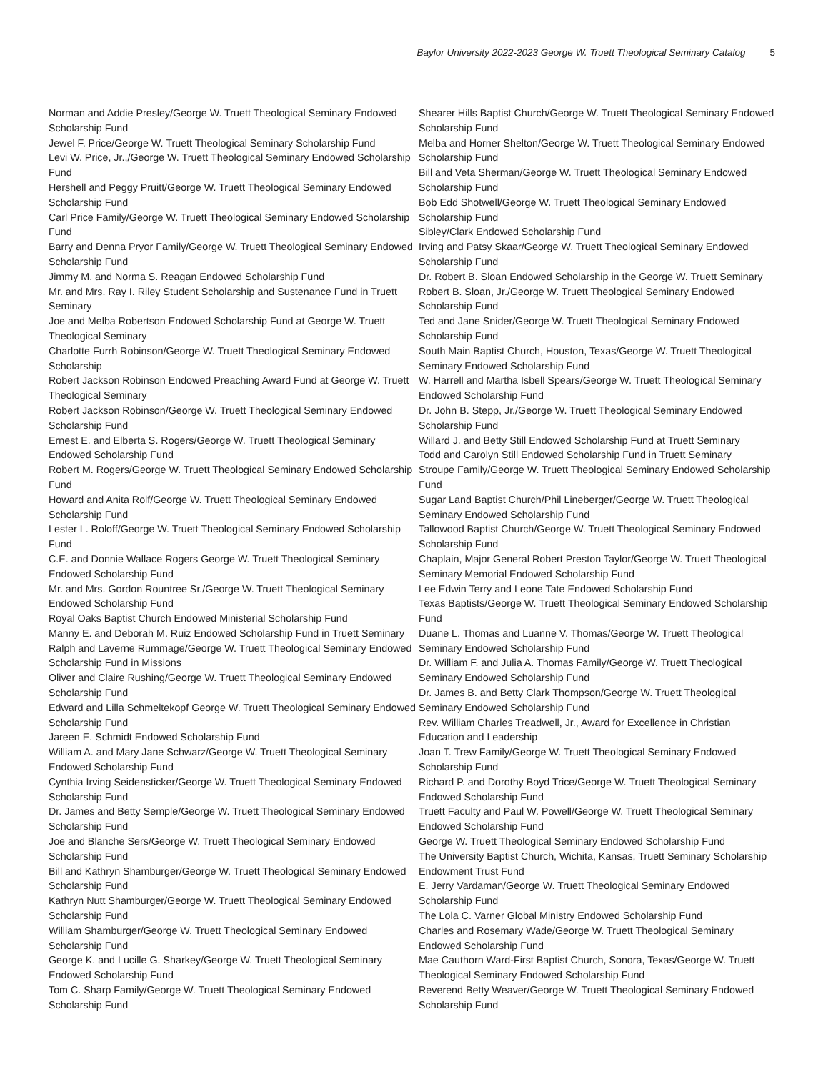Baylor University 2022-2023 George W. Truett Theological Seminary Catalog 5
Norman and Addie Presley/George W. Truett Theological Seminary Endowed Scholarship Fund
Jewel F. Price/George W. Truett Theological Seminary Scholarship Fund
Levi W. Price, Jr.,/George W. Truett Theological Seminary Endowed Scholarship Fund
Hershell and Peggy Pruitt/George W. Truett Theological Seminary Endowed Scholarship Fund
Carl Price Family/George W. Truett Theological Seminary Endowed Scholarship Fund
Barry and Denna Pryor Family/George W. Truett Theological Seminary Endowed Scholarship Fund
Jimmy M. and Norma S. Reagan Endowed Scholarship Fund
Mr. and Mrs. Ray I. Riley Student Scholarship and Sustenance Fund in Truett Seminary
Joe and Melba Robertson Endowed Scholarship Fund at George W. Truett Theological Seminary
Charlotte Furrh Robinson/George W. Truett Theological Seminary Endowed Scholarship
Robert Jackson Robinson Endowed Preaching Award Fund at George W. Truett Theological Seminary
Robert Jackson Robinson/George W. Truett Theological Seminary Endowed Scholarship Fund
Ernest E. and Elberta S. Rogers/George W. Truett Theological Seminary Endowed Scholarship Fund
Robert M. Rogers/George W. Truett Theological Seminary Endowed Scholarship Fund
Howard and Anita Rolf/George W. Truett Theological Seminary Endowed Scholarship Fund
Lester L. Roloff/George W. Truett Theological Seminary Endowed Scholarship Fund
C.E. and Donnie Wallace Rogers George W. Truett Theological Seminary Endowed Scholarship Fund
Mr. and Mrs. Gordon Rountree Sr./George W. Truett Theological Seminary Endowed Scholarship Fund
Royal Oaks Baptist Church Endowed Ministerial Scholarship Fund
Manny E. and Deborah M. Ruiz Endowed Scholarship Fund in Truett Seminary
Ralph and Laverne Rummage/George W. Truett Theological Seminary Endowed Scholarship Fund in Missions
Oliver and Claire Rushing/George W. Truett Theological Seminary Endowed Scholarship Fund
Edward and Lilla Schmeltekopf George W. Truett Theological Seminary Endowed Scholarship Fund
Jareen E. Schmidt Endowed Scholarship Fund
William A. and Mary Jane Schwarz/George W. Truett Theological Seminary Endowed Scholarship Fund
Cynthia Irving Seidensticker/George W. Truett Theological Seminary Endowed Scholarship Fund
Dr. James and Betty Semple/George W. Truett Theological Seminary Endowed Scholarship Fund
Joe and Blanche Sers/George W. Truett Theological Seminary Endowed Scholarship Fund
Bill and Kathryn Shamburger/George W. Truett Theological Seminary Endowed Scholarship Fund
Kathryn Nutt Shamburger/George W. Truett Theological Seminary Endowed Scholarship Fund
William Shamburger/George W. Truett Theological Seminary Endowed Scholarship Fund
George K. and Lucille G. Sharkey/George W. Truett Theological Seminary Endowed Scholarship Fund
Tom C. Sharp Family/George W. Truett Theological Seminary Endowed Scholarship Fund
Shearer Hills Baptist Church/George W. Truett Theological Seminary Endowed Scholarship Fund
Melba and Horner Shelton/George W. Truett Theological Seminary Endowed Scholarship Fund
Bill and Veta Sherman/George W. Truett Theological Seminary Endowed Scholarship Fund
Bob Edd Shotwell/George W. Truett Theological Seminary Endowed Scholarship Fund
Sibley/Clark Endowed Scholarship Fund
Irving and Patsy Skaar/George W. Truett Theological Seminary Endowed Scholarship Fund
Dr. Robert B. Sloan Endowed Scholarship in the George W. Truett Seminary
Robert B. Sloan, Jr./George W. Truett Theological Seminary Endowed Scholarship Fund
Ted and Jane Snider/George W. Truett Theological Seminary Endowed Scholarship Fund
South Main Baptist Church, Houston, Texas/George W. Truett Theological Seminary Endowed Scholarship Fund
W. Harrell and Martha Isbell Spears/George W. Truett Theological Seminary Endowed Scholarship Fund
Dr. John B. Stepp, Jr./George W. Truett Theological Seminary Endowed Scholarship Fund
Willard J. and Betty Still Endowed Scholarship Fund at Truett Seminary
Todd and Carolyn Still Endowed Scholarship Fund in Truett Seminary
Stroupe Family/George W. Truett Theological Seminary Endowed Scholarship Fund
Sugar Land Baptist Church/Phil Lineberger/George W. Truett Theological Seminary Endowed Scholarship Fund
Tallowood Baptist Church/George W. Truett Theological Seminary Endowed Scholarship Fund
Chaplain, Major General Robert Preston Taylor/George W. Truett Theological Seminary Memorial Endowed Scholarship Fund
Lee Edwin Terry and Leone Tate Endowed Scholarship Fund
Texas Baptists/George W. Truett Theological Seminary Endowed Scholarship Fund
Duane L. Thomas and Luanne V. Thomas/George W. Truett Theological Seminary Endowed Scholarship Fund
Dr. William F. and Julia A. Thomas Family/George W. Truett Theological Seminary Endowed Scholarship Fund
Dr. James B. and Betty Clark Thompson/George W. Truett Theological Seminary Endowed Scholarship Fund
Rev. William Charles Treadwell, Jr., Award for Excellence in Christian Education and Leadership
Joan T. Trew Family/George W. Truett Theological Seminary Endowed Scholarship Fund
Richard P. and Dorothy Boyd Trice/George W. Truett Theological Seminary Endowed Scholarship Fund
Truett Faculty and Paul W. Powell/George W. Truett Theological Seminary Endowed Scholarship Fund
George W. Truett Theological Seminary Endowed Scholarship Fund
The University Baptist Church, Wichita, Kansas, Truett Seminary Scholarship Endowment Trust Fund
E. Jerry Vardaman/George W. Truett Theological Seminary Endowed Scholarship Fund
The Lola C. Varner Global Ministry Endowed Scholarship Fund
Charles and Rosemary Wade/George W. Truett Theological Seminary Endowed Scholarship Fund
Mae Cauthorn Ward-First Baptist Church, Sonora, Texas/George W. Truett Theological Seminary Endowed Scholarship Fund
Reverend Betty Weaver/George W. Truett Theological Seminary Endowed Scholarship Fund